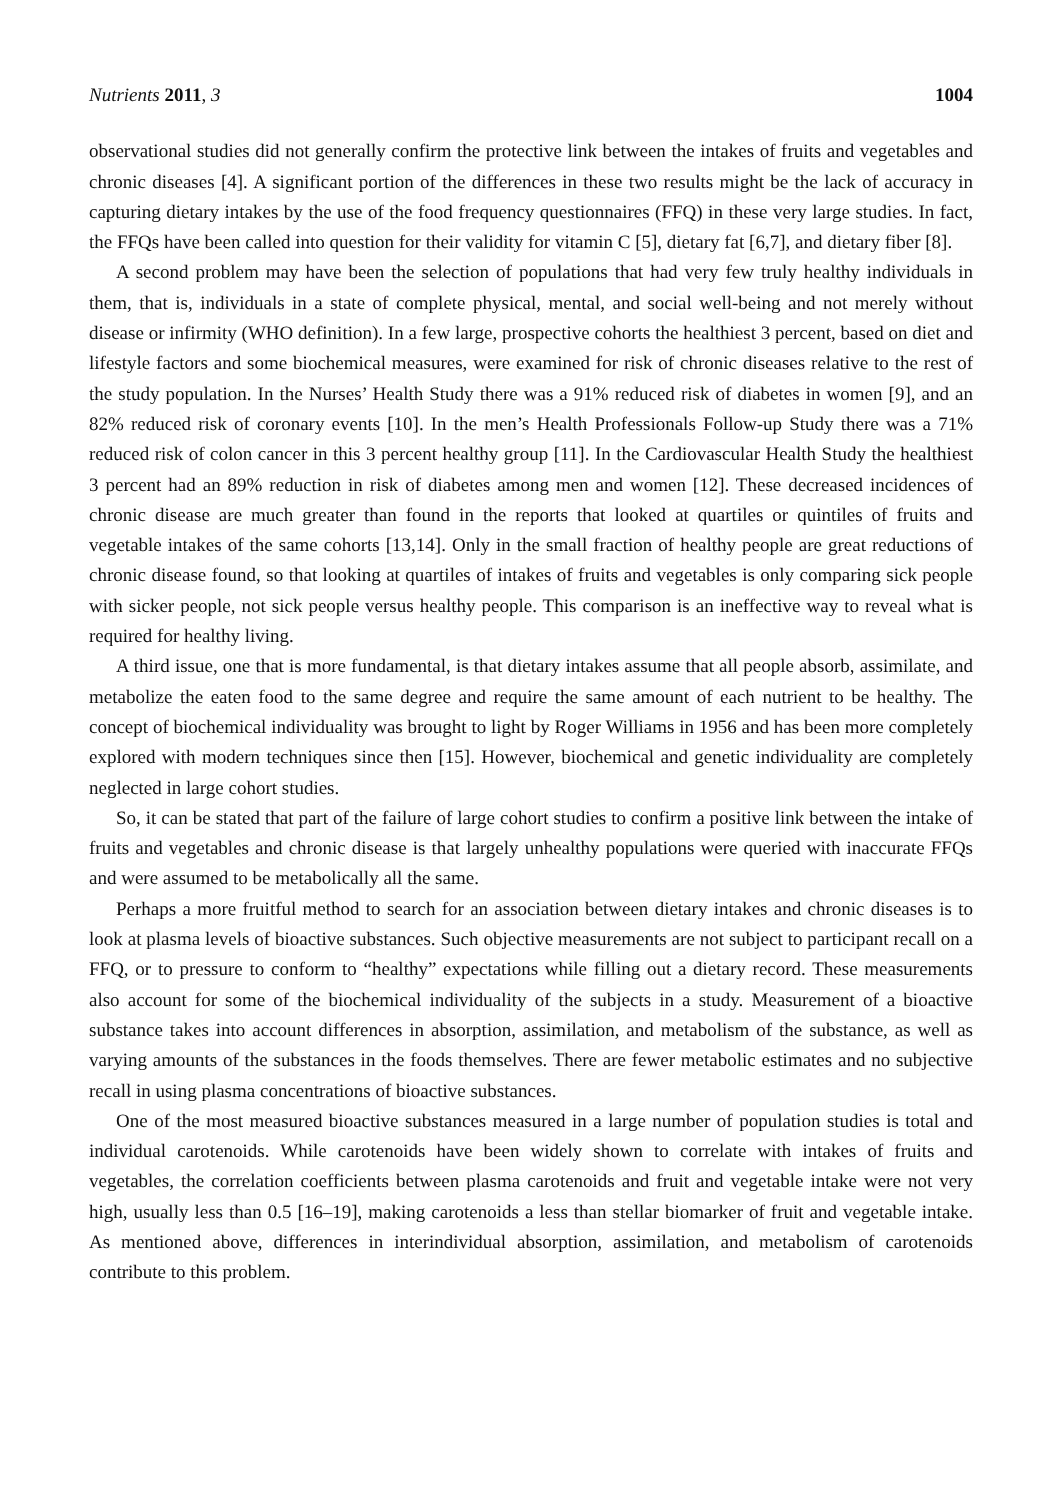Nutrients 2011, 3 1004
observational studies did not generally confirm the protective link between the intakes of fruits and vegetables and chronic diseases [4]. A significant portion of the differences in these two results might be the lack of accuracy in capturing dietary intakes by the use of the food frequency questionnaires (FFQ) in these very large studies. In fact, the FFQs have been called into question for their validity for vitamin C [5], dietary fat [6,7], and dietary fiber [8].
A second problem may have been the selection of populations that had very few truly healthy individuals in them, that is, individuals in a state of complete physical, mental, and social well-being and not merely without disease or infirmity (WHO definition). In a few large, prospective cohorts the healthiest 3 percent, based on diet and lifestyle factors and some biochemical measures, were examined for risk of chronic diseases relative to the rest of the study population. In the Nurses’ Health Study there was a 91% reduced risk of diabetes in women [9], and an 82% reduced risk of coronary events [10]. In the men’s Health Professionals Follow-up Study there was a 71% reduced risk of colon cancer in this 3 percent healthy group [11]. In the Cardiovascular Health Study the healthiest 3 percent had an 89% reduction in risk of diabetes among men and women [12]. These decreased incidences of chronic disease are much greater than found in the reports that looked at quartiles or quintiles of fruits and vegetable intakes of the same cohorts [13,14]. Only in the small fraction of healthy people are great reductions of chronic disease found, so that looking at quartiles of intakes of fruits and vegetables is only comparing sick people with sicker people, not sick people versus healthy people. This comparison is an ineffective way to reveal what is required for healthy living.
A third issue, one that is more fundamental, is that dietary intakes assume that all people absorb, assimilate, and metabolize the eaten food to the same degree and require the same amount of each nutrient to be healthy. The concept of biochemical individuality was brought to light by Roger Williams in 1956 and has been more completely explored with modern techniques since then [15]. However, biochemical and genetic individuality are completely neglected in large cohort studies.
So, it can be stated that part of the failure of large cohort studies to confirm a positive link between the intake of fruits and vegetables and chronic disease is that largely unhealthy populations were queried with inaccurate FFQs and were assumed to be metabolically all the same.
Perhaps a more fruitful method to search for an association between dietary intakes and chronic diseases is to look at plasma levels of bioactive substances. Such objective measurements are not subject to participant recall on a FFQ, or to pressure to conform to “healthy” expectations while filling out a dietary record. These measurements also account for some of the biochemical individuality of the subjects in a study. Measurement of a bioactive substance takes into account differences in absorption, assimilation, and metabolism of the substance, as well as varying amounts of the substances in the foods themselves. There are fewer metabolic estimates and no subjective recall in using plasma concentrations of bioactive substances.
One of the most measured bioactive substances measured in a large number of population studies is total and individual carotenoids. While carotenoids have been widely shown to correlate with intakes of fruits and vegetables, the correlation coefficients between plasma carotenoids and fruit and vegetable intake were not very high, usually less than 0.5 [16–19], making carotenoids a less than stellar biomarker of fruit and vegetable intake. As mentioned above, differences in interindividual absorption, assimilation, and metabolism of carotenoids contribute to this problem.